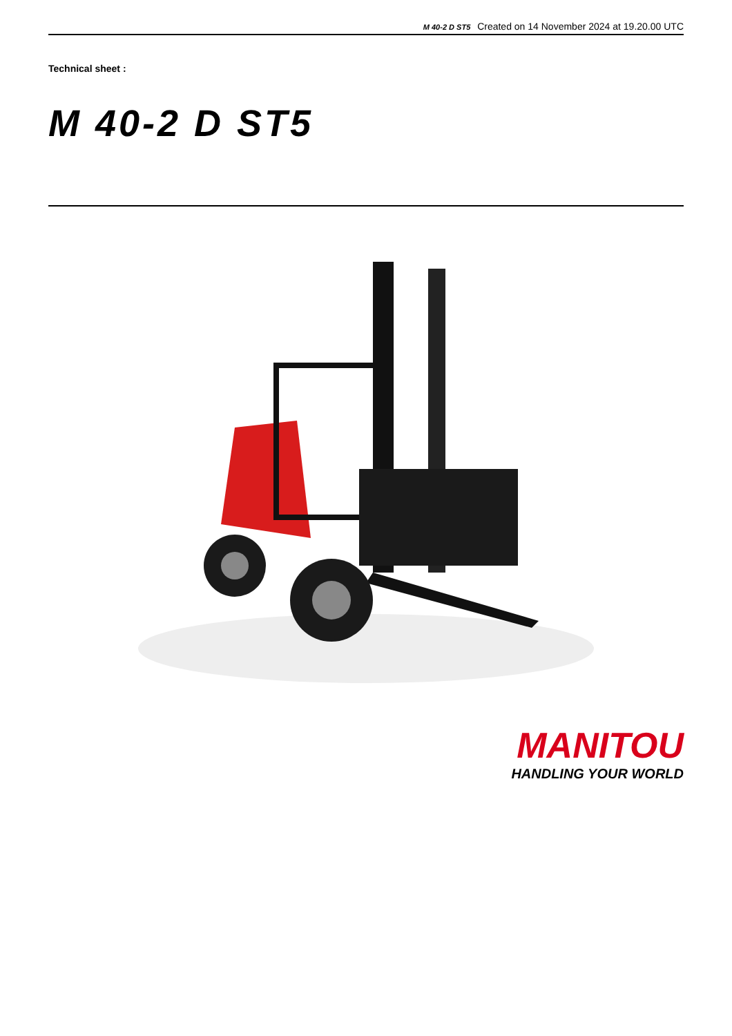M 40-2 D ST5 Created on 14 November 2024 at 19.20.00 UTC
Technical sheet :
M 40-2 D ST5
MANITOU
HANDLING YOUR WORLD